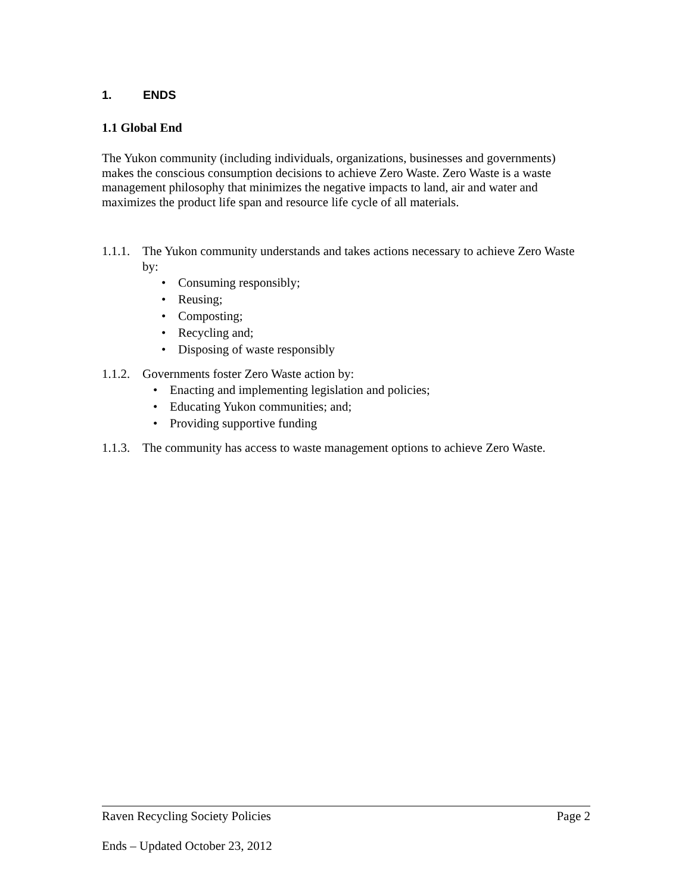1. ENDS
1.1 Global End
The Yukon community (including individuals, organizations, businesses and governments) makes the conscious consumption decisions to achieve Zero Waste. Zero Waste is a waste management philosophy that minimizes the negative impacts to land, air and water and maximizes the product life span and resource life cycle of all materials.
1.1.1.
The Yukon community understands and takes actions necessary to achieve Zero Waste by:
• Consuming responsibly;
• Reusing;
• Composting;
• Recycling and;
• Disposing of waste responsibly
1.1.2.
Governments foster Zero Waste action by:
• Enacting and implementing legislation and policies;
• Educating Yukon communities; and;
• Providing supportive funding
1.1.3.
The community has access to waste management options to achieve Zero Waste.
Raven Recycling Society Policies Page 2
Ends – Updated October 23, 2012